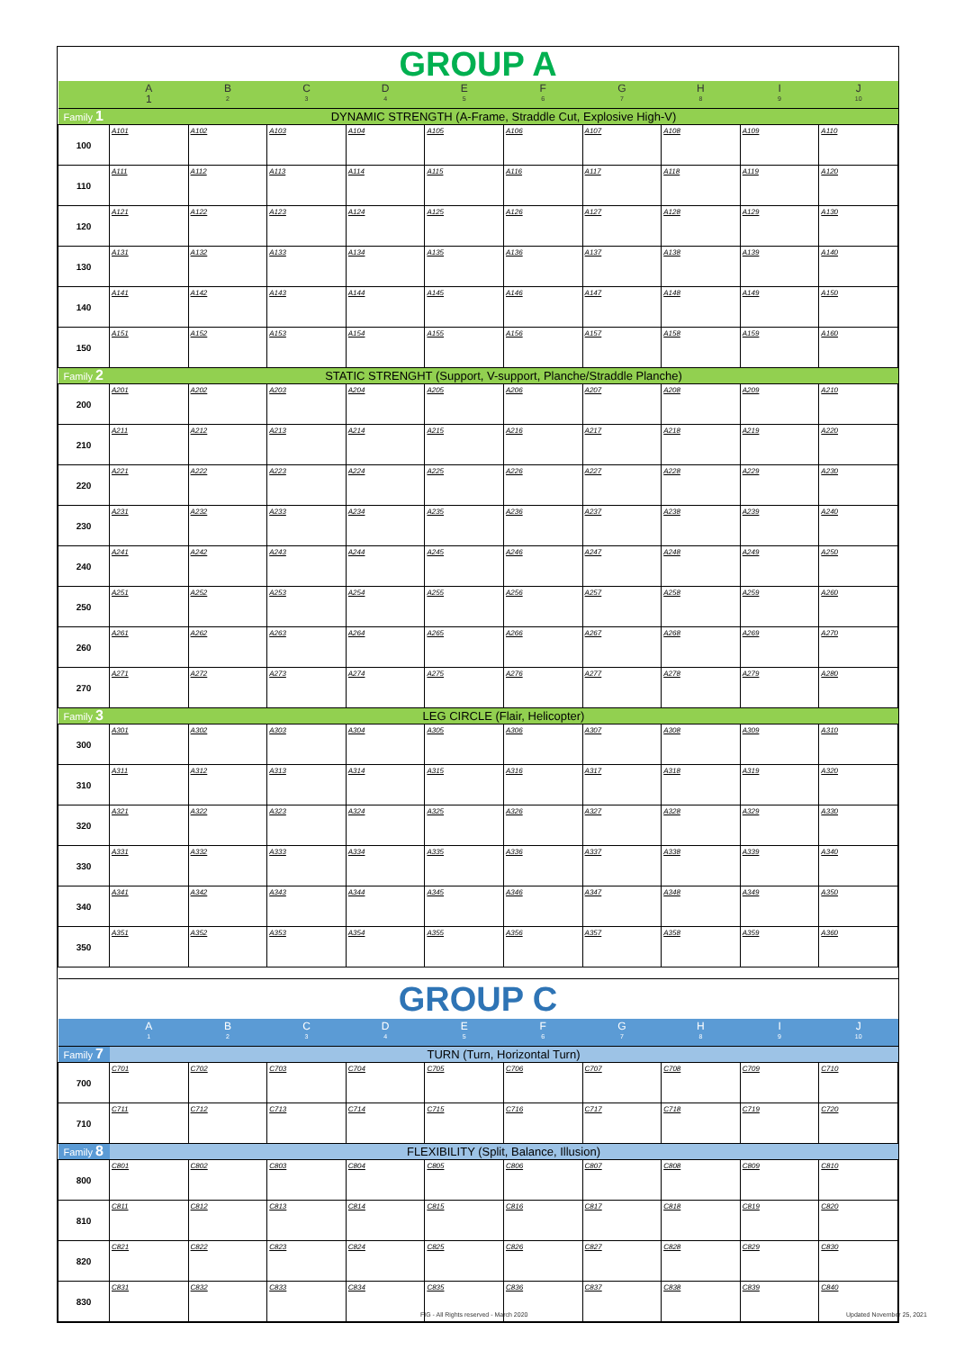| GROUP A | | | | | | | | | | |
| | A 1 | B 2 | C 3 | D 4 | E 5 | F 6 | G 7 | H 8 | I 9 | J 10 |
| Family 1 | DYNAMIC STRENGTH (A-Frame, Straddle Cut, Explosive High-V) | | | | | | | | | |
| 100 | A101 | A102 | A103 | A104 | A105 | A106 | A107 | A108 | A109 | A110 |
| 110 | A111 | A112 | A113 | A114 | A115 | A116 | A117 | A118 | A119 | A120 |
| 120 | A121 | A122 | A123 | A124 | A125 | A126 | A127 | A128 | A129 | A130 |
| 130 | A131 | A132 | A133 | A134 | A135 | A136 | A137 | A138 | A139 | A140 |
| 140 | A141 | A142 | A143 | A144 | A145 | A146 | A147 | A148 | A149 | A150 |
| 150 | A151 | A152 | A153 | A154 | A155 | A156 | A157 | A158 | A159 | A160 |
| Family 2 | STATIC STRENGHT (Support, V-support, Planche/Straddle Planche) | | | | | | | | | |
| 200 | A201 | A202 | A203 | A204 | A205 | A206 | A207 | A208 | A209 | A210 |
| 210 | A211 | A212 | A213 | A214 | A215 | A216 | A217 | A218 | A219 | A220 |
| 220 | A221 | A222 | A223 | A224 | A225 | A226 | A227 | A228 | A229 | A230 |
| 230 | A231 | A232 | A233 | A234 | A235 | A236 | A237 | A238 | A239 | A240 |
| 240 | A241 | A242 | A243 | A244 | A245 | A246 | A247 | A248 | A249 | A250 |
| 250 | A251 | A252 | A253 | A254 | A255 | A256 | A257 | A258 | A259 | A260 |
| 260 | A261 | A262 | A263 | A264 | A265 | A266 | A267 | A268 | A269 | A270 |
| 270 | A271 | A272 | A273 | A274 | A275 | A276 | A277 | A278 | A279 | A280 |
| Family 3 | LEG CIRCLE (Flair, Helicopter) | | | | | | | | | |
| 300 | A301 | A302 | A303 | A304 | A305 | A306 | A307 | A308 | A309 | A310 |
| 310 | A311 | A312 | A313 | A314 | A315 | A316 | A317 | A318 | A319 | A320 |
| 320 | A321 | A322 | A323 | A324 | A325 | A326 | A327 | A328 | A329 | A330 |
| 330 | A331 | A332 | A333 | A334 | A335 | A336 | A337 | A338 | A339 | A340 |
| 340 | A341 | A342 | A343 | A344 | A345 | A346 | A347 | A348 | A349 | A350 |
| 350 | A351 | A352 | A353 | A354 | A355 | A356 | A357 | A358 | A359 | A360 |
| GROUP C | | | | | | | | | | |
| | A 1 | B 2 | C 3 | D 4 | E 5 | F 6 | G 7 | H 8 | I 9 | J 10 |
| Family 7 | TURN (Turn, Horizontal Turn) | | | | | | | | | |
| 700 | C701 | C702 | C703 | C704 | C705 | C706 | C707 | C708 | C709 | C710 |
| 710 | C711 | C712 | C713 | C714 | C715 | C716 | C717 | C718 | C719 | C720 |
| Family 8 | FLEXIBILITY (Split, Balance, Illusion) | | | | | | | | | |
| 800 | C801 | C802 | C803 | C804 | C805 | C806 | C807 | C808 | C809 | C810 |
| 810 | C811 | C812 | C813 | C814 | C815 | C816 | C817 | C818 | C819 | C820 |
| 820 | C821 | C822 | C823 | C824 | C825 | C826 | C827 | C828 | C829 | C830 |
| 830 | C831 | C832 | C833 | C834 | C835 | C836 | C837 | C838 | C839 | C840 |
FIG - All Rights reserved - March 2020
Updated November 25, 2021